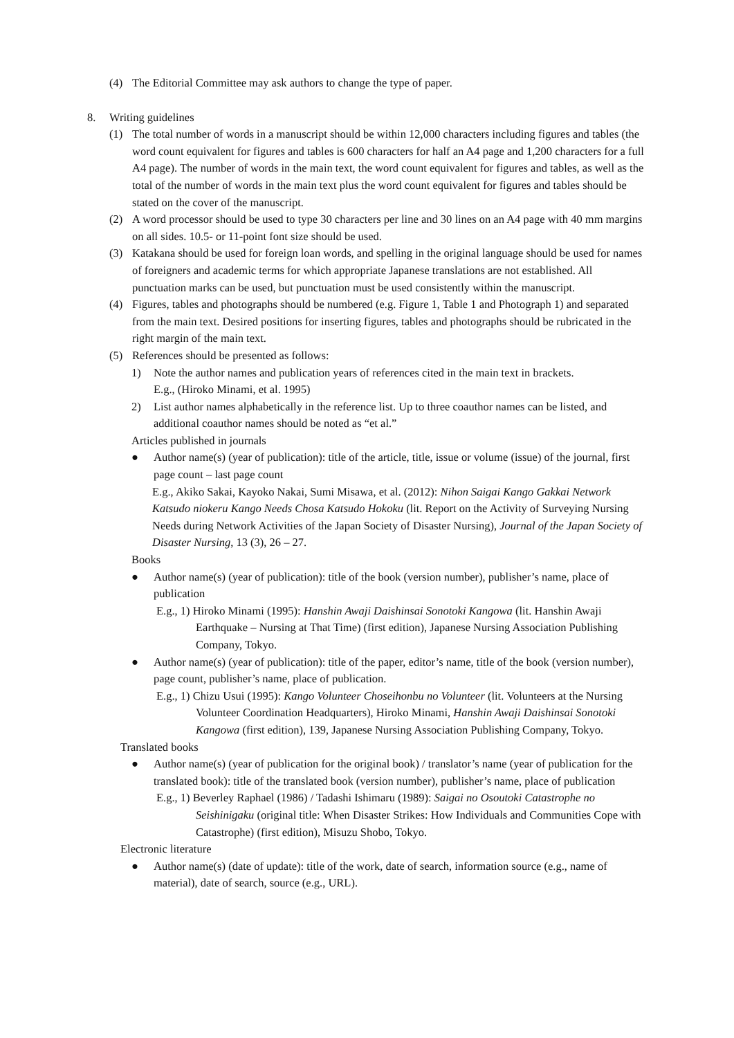(4) The Editorial Committee may ask authors to change the type of paper.
8. Writing guidelines
(1) The total number of words in a manuscript should be within 12,000 characters including figures and tables (the word count equivalent for figures and tables is 600 characters for half an A4 page and 1,200 characters for a full A4 page). The number of words in the main text, the word count equivalent for figures and tables, as well as the total of the number of words in the main text plus the word count equivalent for figures and tables should be stated on the cover of the manuscript.
(2) A word processor should be used to type 30 characters per line and 30 lines on an A4 page with 40 mm margins on all sides. 10.5- or 11-point font size should be used.
(3) Katakana should be used for foreign loan words, and spelling in the original language should be used for names of foreigners and academic terms for which appropriate Japanese translations are not established. All punctuation marks can be used, but punctuation must be used consistently within the manuscript.
(4) Figures, tables and photographs should be numbered (e.g. Figure 1, Table 1 and Photograph 1) and separated from the main text. Desired positions for inserting figures, tables and photographs should be rubricated in the right margin of the main text.
(5) References should be presented as follows:
1) Note the author names and publication years of references cited in the main text in brackets.
E.g., (Hiroko Minami, et al. 1995)
2) List author names alphabetically in the reference list. Up to three coauthor names can be listed, and additional coauthor names should be noted as “et al.”
Articles published in journals
● Author name(s) (year of publication): title of the article, title, issue or volume (issue) of the journal, first page count – last page count
E.g., Akiko Sakai, Kayoko Nakai, Sumi Misawa, et al. (2012): Nihon Saigai Kango Gakkai Network Katsudo niokeru Kango Needs Chosa Katsudo Hokoku (lit. Report on the Activity of Surveying Nursing Needs during Network Activities of the Japan Society of Disaster Nursing), Journal of the Japan Society of Disaster Nursing, 13 (3), 26 – 27.
Books
● Author name(s) (year of publication): title of the book (version number), publisher’s name, place of publication
E.g., 1) Hiroko Minami (1995): Hanshin Awaji Daishinsai Sonotoki Kangowa (lit. Hanshin Awaji Earthquake – Nursing at That Time) (first edition), Japanese Nursing Association Publishing Company, Tokyo.
● Author name(s) (year of publication): title of the paper, editor’s name, title of the book (version number), page count, publisher’s name, place of publication.
E.g., 1) Chizu Usui (1995): Kango Volunteer Choseihonbu no Volunteer (lit. Volunteers at the Nursing Volunteer Coordination Headquarters), Hiroko Minami, Hanshin Awaji Daishinsai Sonotoki Kangowa (first edition), 139, Japanese Nursing Association Publishing Company, Tokyo.
Translated books
● Author name(s) (year of publication for the original book) / translator’s name (year of publication for the translated book): title of the translated book (version number), publisher’s name, place of publication
E.g., 1) Beverley Raphael (1986) / Tadashi Ishimaru (1989): Saigai no Osoutoki Catastrophe no Seishinigaku (original title: When Disaster Strikes: How Individuals and Communities Cope with Catastrophe) (first edition), Misuzu Shobo, Tokyo.
Electronic literature
● Author name(s) (date of update): title of the work, date of search, information source (e.g., name of material), date of search, source (e.g., URL).